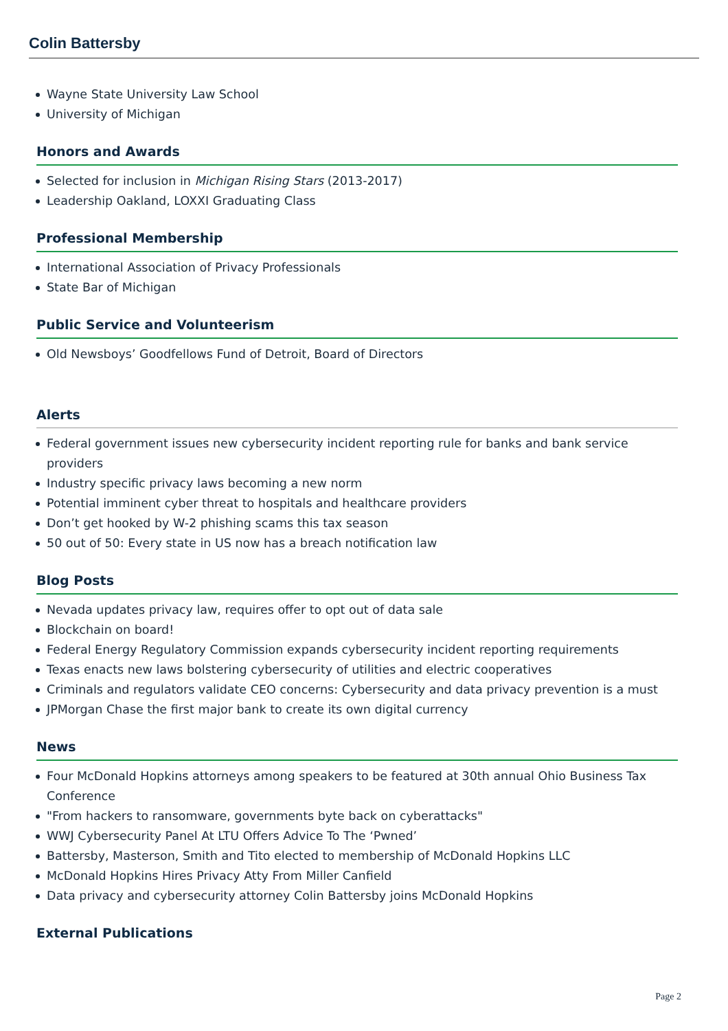Colin Battersby
Wayne State University Law School
University of Michigan
Honors and Awards
Selected for inclusion in Michigan Rising Stars (2013-2017)
Leadership Oakland, LOXXI Graduating Class
Professional Membership
International Association of Privacy Professionals
State Bar of Michigan
Public Service and Volunteerism
Old Newsboys’ Goodfellows Fund of Detroit, Board of Directors
Alerts
Federal government issues new cybersecurity incident reporting rule for banks and bank service providers
Industry specific privacy laws becoming a new norm
Potential imminent cyber threat to hospitals and healthcare providers
Don’t get hooked by W-2 phishing scams this tax season
50 out of 50: Every state in US now has a breach notification law
Blog Posts
Nevada updates privacy law, requires offer to opt out of data sale
Blockchain on board!
Federal Energy Regulatory Commission expands cybersecurity incident reporting requirements
Texas enacts new laws bolstering cybersecurity of utilities and electric cooperatives
Criminals and regulators validate CEO concerns: Cybersecurity and data privacy prevention is a must
JPMorgan Chase the first major bank to create its own digital currency
News
Four McDonald Hopkins attorneys among speakers to be featured at 30th annual Ohio Business Tax Conference
"From hackers to ransomware, governments byte back on cyberattacks"
WWJ Cybersecurity Panel At LTU Offers Advice To The ‘Pwned’
Battersby, Masterson, Smith and Tito elected to membership of McDonald Hopkins LLC
McDonald Hopkins Hires Privacy Atty From Miller Canfield
Data privacy and cybersecurity attorney Colin Battersby joins McDonald Hopkins
External Publications
Page 2